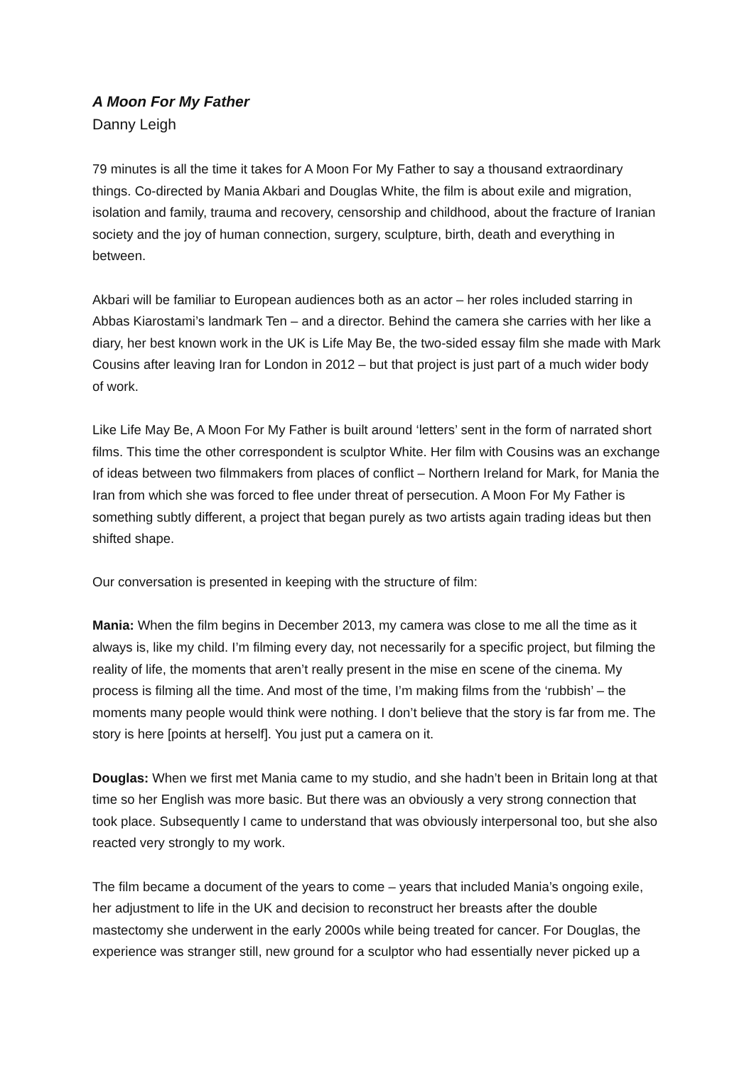A Moon For My Father
Danny Leigh
79 minutes is all the time it takes for A Moon For My Father to say a thousand extraordinary things. Co-directed by Mania Akbari and Douglas White, the film is about exile and migration, isolation and family, trauma and recovery, censorship and childhood, about the fracture of Iranian society and the joy of human connection, surgery, sculpture, birth, death and everything in between.
Akbari will be familiar to European audiences both as an actor – her roles included starring in Abbas Kiarostami’s landmark Ten – and a director. Behind the camera she carries with her like a diary, her best known work in the UK is Life May Be, the two-sided essay film she made with Mark Cousins after leaving Iran for London in 2012 – but that project is just part of a much wider body of work.
Like Life May Be, A Moon For My Father is built around ‘letters’ sent in the form of narrated short films. This time the other correspondent is sculptor White. Her film with Cousins was an exchange of ideas between two filmmakers from places of conflict – Northern Ireland for Mark, for Mania the Iran from which she was forced to flee under threat of persecution. A Moon For My Father is something subtly different, a project that began purely as two artists again trading ideas but then shifted shape.
Our conversation is presented in keeping with the structure of film:
Mania: When the film begins in December 2013, my camera was close to me all the time as it always is, like my child. I’m filming every day, not necessarily for a specific project, but filming the reality of life, the moments that aren’t really present in the mise en scene of the cinema. My process is filming all the time. And most of the time, I’m making films from the ‘rubbish’ – the moments many people would think were nothing. I don’t believe that the story is far from me. The story is here [points at herself]. You just put a camera on it.
Douglas: When we first met Mania came to my studio, and she hadn’t been in Britain long at that time so her English was more basic. But there was an obviously a very strong connection that took place. Subsequently I came to understand that was obviously interpersonal too, but she also reacted very strongly to my work.
The film became a document of the years to come – years that included Mania’s ongoing exile, her adjustment to life in the UK and decision to reconstruct her breasts after the double mastectomy she underwent in the early 2000s while being treated for cancer. For Douglas, the experience was stranger still, new ground for a sculptor who had essentially never picked up a